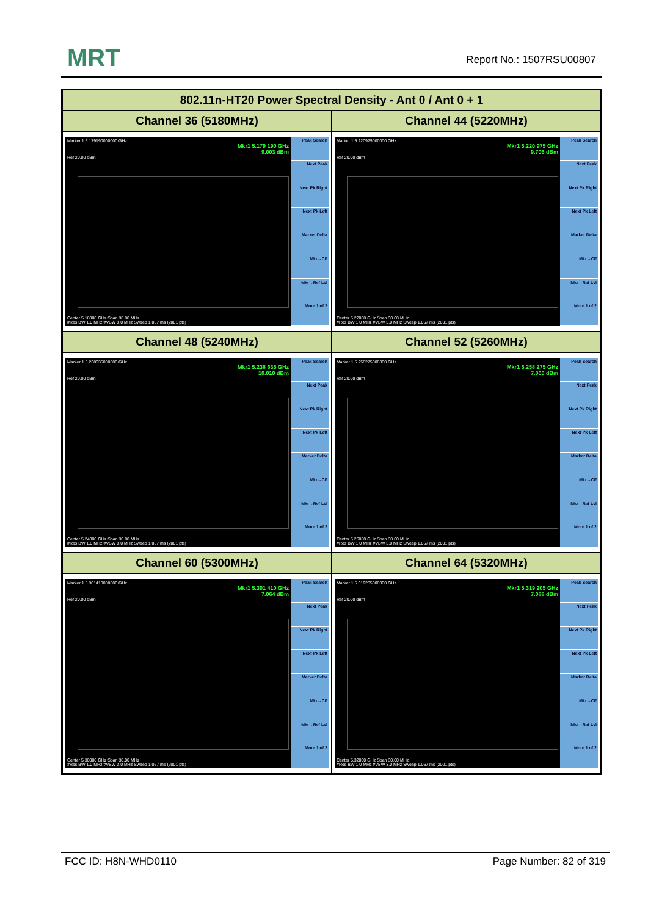MRT Report No.: 1507RSU00807
| 802.11n-HT20 Power Spectral Density - Ant 0 / Ant 0 + 1 | |
| --- | --- |
| Channel 36 (5180MHz) | Channel 44 (5220MHz) |
| Marker 1 5.179190000000 GHz Mkr1 5.179 190 GHz 9.003 dBm Ref 20.00 dBm Center 5.18000 GHz Span 30.00 MHz #Res BW 1.0 MHz #VBW 3.0 MHz Sweep 1.067 ms (2001 pts) Peak Search Next Peak Next Pk Right Next Pk Left Marker Delta Mkr→CF Mkr→Ref Lvl More 1 of 2 | Marker 1 5.220975000000 GHz Mkr1 5.220 975 GHz 9.706 dBm Ref 20.00 dBm Center 5.22000 GHz Span 30.00 MHz #Res BW 1.0 MHz #VBW 3.0 MHz Sweep 1.067 ms (2001 pts) Peak Search Next Peak Next Pk Right Next Pk Left Marker Delta Mkr→CF Mkr→Ref Lvl More 1 of 2 |
| Channel 48 (5240MHz) | Channel 52 (5260MHz) |
| Marker 1 5.238635000000 GHz Mkr1 5.238 635 GHz 10.010 dBm Ref 20.00 dBm Center 5.24000 GHz Span 30.00 MHz #Res BW 1.0 MHz #VBW 3.0 MHz Sweep 1.067 ms (2001 pts) Peak Search Next Peak Next Pk Right Next Pk Left Marker Delta Mkr→CF Mkr→Ref Lvl More 1 of 2 | Marker 1 5.258275000000 GHz Mkr1 5.258 275 GHz 7.000 dBm Ref 20.00 dBm Center 5.26000 GHz Span 30.00 MHz #Res BW 1.0 MHz #VBW 3.0 MHz Sweep 1.067 ms (2001 pts) Peak Search Next Peak Next Pk Right Next Pk Left Marker Delta Mkr→CF Mkr→Ref Lvl More 1 of 2 |
| Channel 60 (5300MHz) | Channel 64 (5320MHz) |
| Marker 1 5.301410000000 GHz Mkr1 5.301 410 GHz 7.064 dBm Ref 20.00 dBm Center 5.30000 GHz Span 30.00 MHz #Res BW 1.0 MHz #VBW 3.0 MHz Sweep 1.067 ms (2001 pts) Peak Search Next Peak Next Pk Right Next Pk Left Marker Delta Mkr→CF Mkr→Ref Lvl More 1 of 2 | Marker 1 5.319205000000 GHz Mkr1 5.319 205 GHz 7.088 dBm Ref 20.00 dBm Center 5.32000 GHz Span 30.00 MHz #Res BW 1.0 MHz #VBW 3.0 MHz Sweep 1.067 ms (2001 pts) Peak Search Next Peak Next Pk Right Next Pk Left Marker Delta Mkr→CF Mkr→Ref Lvl More 1 of 2 |
FCC ID: H8N-WHD0110 Page Number: 82 of 319